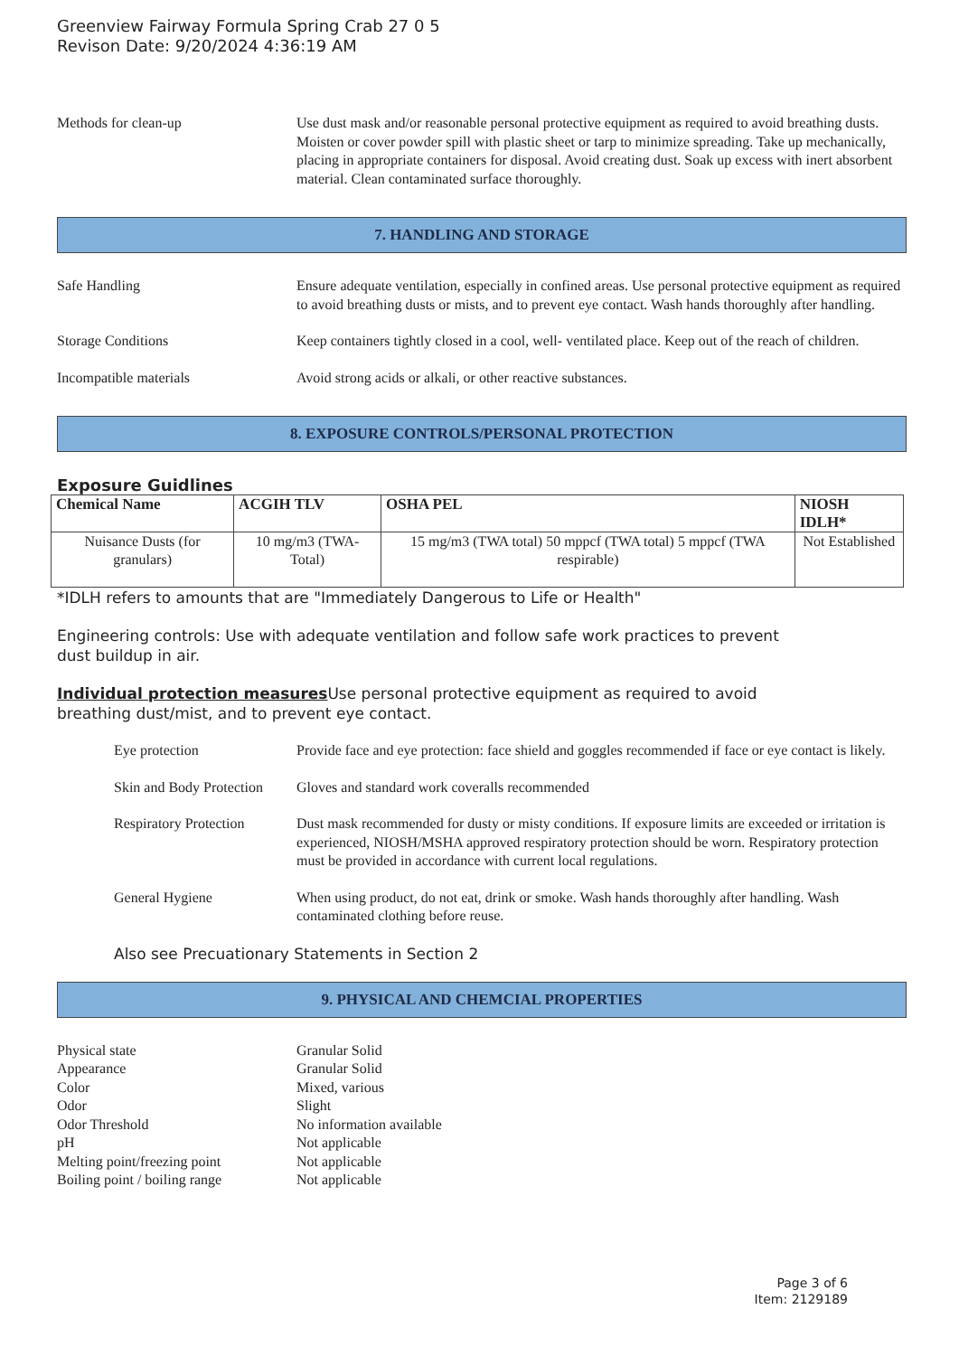Greenview Fairway Formula Spring Crab 27 0 5
Revison Date: 9/20/2024 4:36:19 AM
Methods for clean-up Use dust mask and/or reasonable personal protective equipment as required to avoid breathing dusts. Moisten or cover powder spill with plastic sheet or tarp to minimize spreading. Take up mechanically, placing in appropriate containers for disposal. Avoid creating dust. Soak up excess with inert absorbent material. Clean contaminated surface thoroughly.
7. HANDLING AND STORAGE
Safe Handling Ensure adequate ventilation, especially in confined areas. Use personal protective equipment as required to avoid breathing dusts or mists, and to prevent eye contact. Wash hands thoroughly after handling.
Storage Conditions Keep containers tightly closed in a cool, well- ventilated place. Keep out of the reach of children.
Incompatible materials Avoid strong acids or alkali, or other reactive substances.
8. EXPOSURE CONTROLS/PERSONAL PROTECTION
Exposure Guidlines
| Chemical Name | ACGIH TLV | OSHA PEL | NIOSH IDLH* |
| --- | --- | --- | --- |
| Nuisance Dusts (for granulars) | 10 mg/m3 (TWA- Total) | 15 mg/m3 (TWA total) 50 mppcf (TWA total) 5 mppcf (TWA respirable) | Not Established |
*IDLH refers to amounts that are "Immediately Dangerous to Life or Health"
Engineering controls: Use with adequate ventilation and follow safe work practices to prevent
dust buildup in air.
Individual protection measures Use personal protective equipment as required to avoid
breathing dust/mist, and to prevent eye contact.
Eye protection Provide face and eye protection: face shield and goggles recommended if face or eye contact is likely.
Skin and Body Protection
Gloves and standard work coveralls recommended
Respiratory Protection
Dust mask recommended for dusty or misty conditions. If exposure limits are exceeded or irritation is experienced, NIOSH/MSHA approved respiratory protection should be worn. Respiratory protection must be provided in accordance with current local regulations.
General Hygiene When using product, do not eat, drink or smoke. Wash hands thoroughly after handling. Wash contaminated clothing before reuse.
Also see Precuationary Statements in Section 2
9. PHYSICAL AND CHEMCIAL PROPERTIES
Physical state Granular Solid
Appearance Granular Solid
Color Mixed, various
Odor Slight
Odor Threshold No information available
pH Not applicable
Melting point/freezing point
Not applicable
Boiling point / boiling range
Not applicable
Page 3 of 6
Item: 2129189